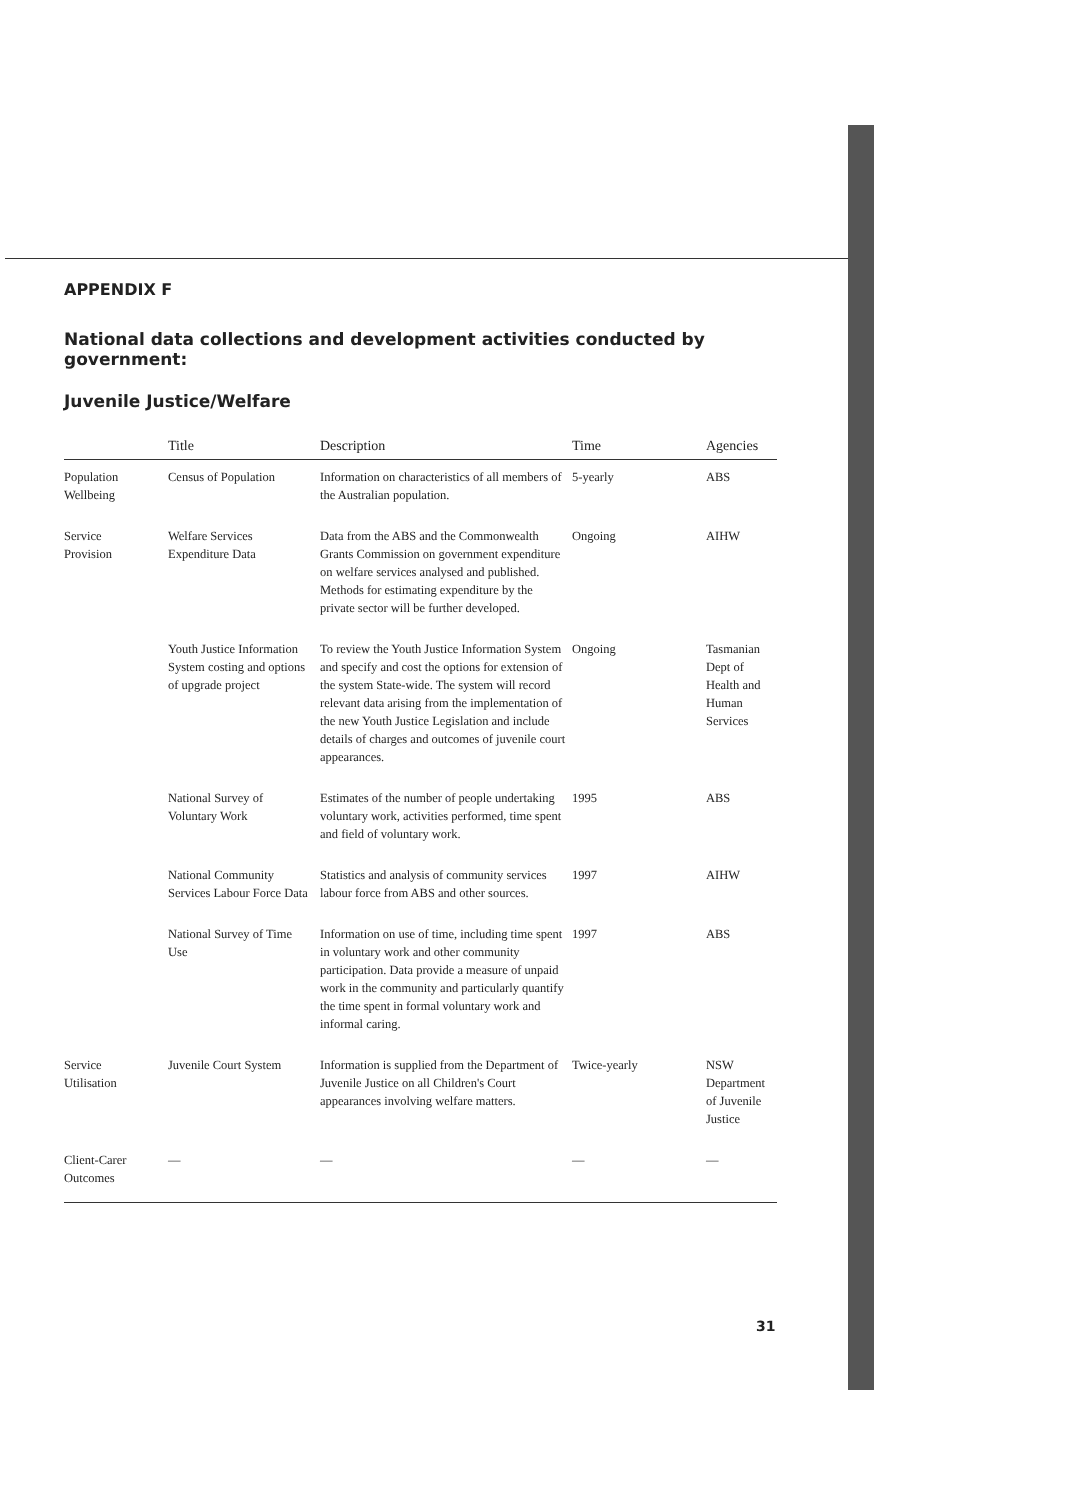APPENDIX F
National data collections and development activities conducted by government:
Juvenile Justice/Welfare
| | Title | Description | Time | Agencies |
| --- | --- | --- | --- | --- |
| Population Wellbeing | Census of Population | Information on characteristics of all members of the Australian population. | 5-yearly | ABS |
| Service Provision | Welfare Services Expenditure Data | Data from the ABS and the Commonwealth Grants Commission on government expenditure on welfare services analysed and published. Methods for estimating expenditure by the private sector will be further developed. | Ongoing | AIHW |
| | Youth Justice Information System costing and options of upgrade project | To review the Youth Justice Information System and specify and cost the options for extension of the system State-wide. The system will record relevant data arising from the implementation of the new Youth Justice Legislation and include details of charges and outcomes of juvenile court appearances. | Ongoing | Tasmanian Dept of Health and Human Services |
| | National Survey of Voluntary Work | Estimates of the number of people undertaking voluntary work, activities performed, time spent and field of voluntary work. | 1995 | ABS |
| | National Community Services Labour Force Data | Statistics and analysis of community services labour force from ABS and other sources. | 1997 | AIHW |
| | National Survey of Time Use | Information on use of time, including time spent in voluntary work and other community participation. Data provide a measure of unpaid work in the community and particularly quantify the time spent in formal voluntary work and informal caring. | 1997 | ABS |
| Service Utilisation | Juvenile Court System | Information is supplied from the Department of Juvenile Justice on all Children's Court appearances involving welfare matters. | Twice-yearly | NSW Department of Juvenile Justice |
| Client-Carer Outcomes | — | — | — | — |
31